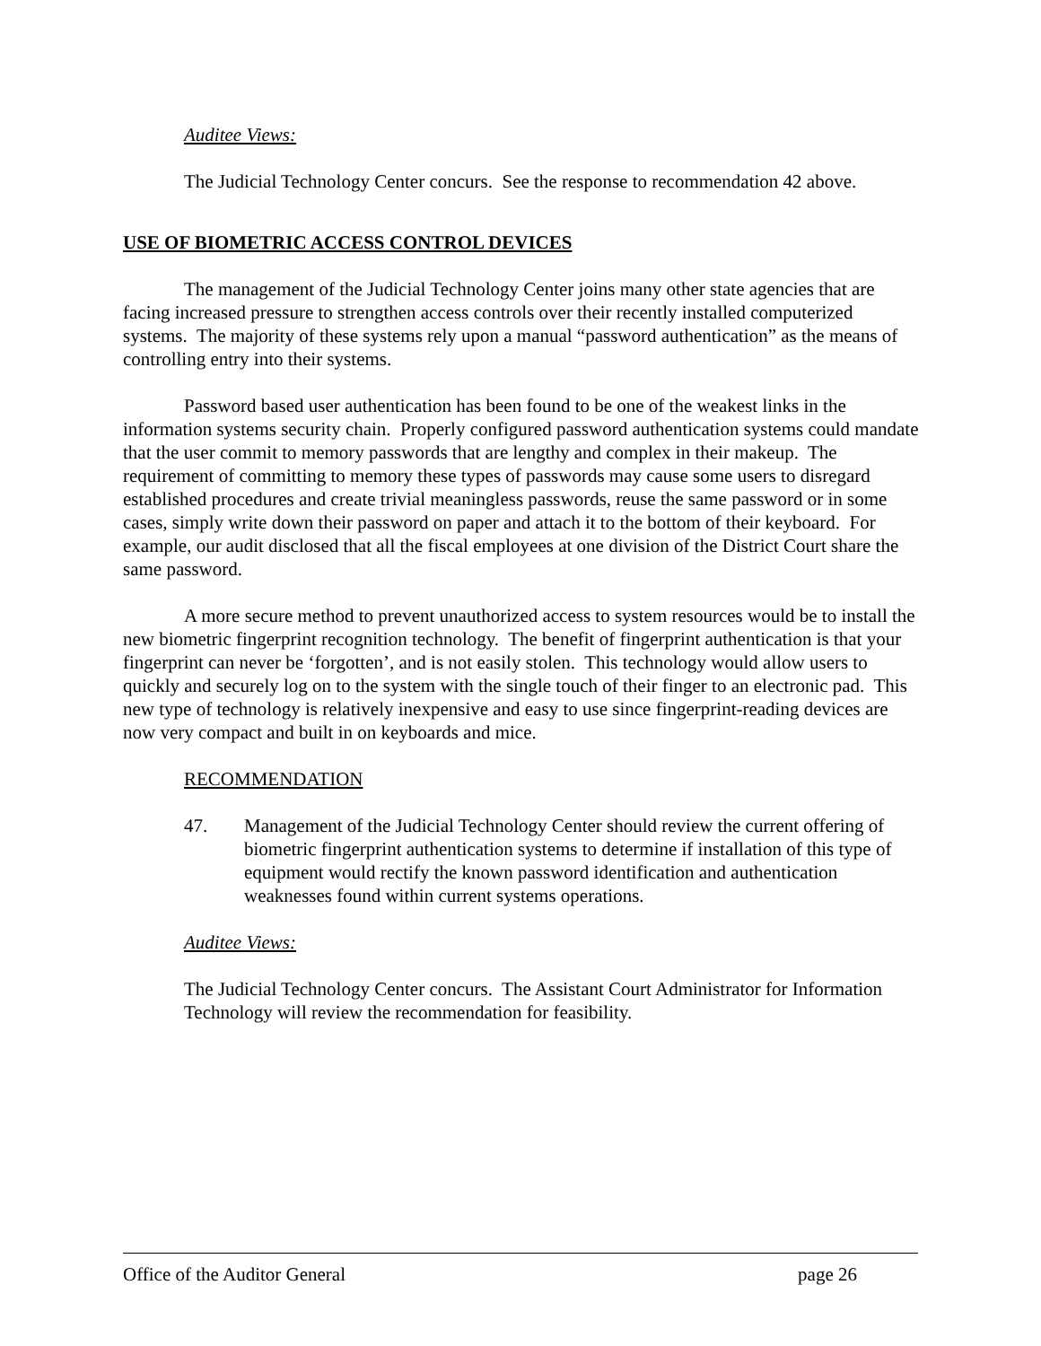Auditee Views:
The Judicial Technology Center concurs. See the response to recommendation 42 above.
USE OF BIOMETRIC ACCESS CONTROL DEVICES
The management of the Judicial Technology Center joins many other state agencies that are facing increased pressure to strengthen access controls over their recently installed computerized systems. The majority of these systems rely upon a manual “password authentication” as the means of controlling entry into their systems.
Password based user authentication has been found to be one of the weakest links in the information systems security chain. Properly configured password authentication systems could mandate that the user commit to memory passwords that are lengthy and complex in their makeup. The requirement of committing to memory these types of passwords may cause some users to disregard established procedures and create trivial meaningless passwords, reuse the same password or in some cases, simply write down their password on paper and attach it to the bottom of their keyboard. For example, our audit disclosed that all the fiscal employees at one division of the District Court share the same password.
A more secure method to prevent unauthorized access to system resources would be to install the new biometric fingerprint recognition technology. The benefit of fingerprint authentication is that your fingerprint can never be ‘forgotten’, and is not easily stolen. This technology would allow users to quickly and securely log on to the system with the single touch of their finger to an electronic pad. This new type of technology is relatively inexpensive and easy to use since fingerprint-reading devices are now very compact and built in on keyboards and mice.
RECOMMENDATION
47. Management of the Judicial Technology Center should review the current offering of biometric fingerprint authentication systems to determine if installation of this type of equipment would rectify the known password identification and authentication weaknesses found within current systems operations.
Auditee Views:
The Judicial Technology Center concurs. The Assistant Court Administrator for Information Technology will review the recommendation for feasibility.
Office of the Auditor General page 26